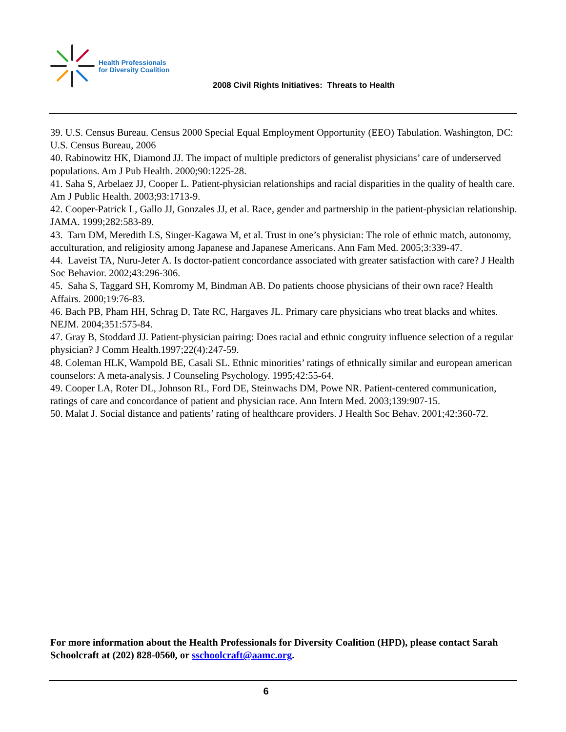Health Professionals
for Diversity Coalition
2008 Civil Rights Initiatives: Threats to Health
39. U.S. Census Bureau. Census 2000 Special Equal Employment Opportunity (EEO) Tabulation. Washington, DC: U.S. Census Bureau, 2006
40. Rabinowitz HK, Diamond JJ. The impact of multiple predictors of generalist physicians’ care of underserved populations. Am J Pub Health. 2000;90:1225-28.
41. Saha S, Arbelaez JJ, Cooper L. Patient-physician relationships and racial disparities in the quality of health care. Am J Public Health. 2003;93:1713-9.
42. Cooper-Patrick L, Gallo JJ, Gonzales JJ, et al. Race, gender and partnership in the patient-physician relationship. JAMA. 1999;282:583-89.
43. Tarn DM, Meredith LS, Singer-Kagawa M, et al. Trust in one’s physician: The role of ethnic match, autonomy, acculturation, and religiosity among Japanese and Japanese Americans. Ann Fam Med. 2005;3:339-47.
44. Laveist TA, Nuru-Jeter A. Is doctor-patient concordance associated with greater satisfaction with care? J Health Soc Behavior. 2002;43:296-306.
45. Saha S, Taggard SH, Komromy M, Bindman AB. Do patients choose physicians of their own race? Health Affairs. 2000;19:76-83.
46. Bach PB, Pham HH, Schrag D, Tate RC, Hargaves JL. Primary care physicians who treat blacks and whites. NEJM. 2004;351:575-84.
47. Gray B, Stoddard JJ. Patient-physician pairing: Does racial and ethnic congruity influence selection of a regular physician? J Comm Health.1997;22(4):247-59.
48. Coleman HLK, Wampold BE, Casali SL. Ethnic minorities’ ratings of ethnically similar and european american counselors: A meta-analysis. J Counseling Psychology. 1995;42:55-64.
49. Cooper LA, Roter DL, Johnson RL, Ford DE, Steinwachs DM, Powe NR. Patient-centered communication, ratings of care and concordance of patient and physician race. Ann Intern Med. 2003;139:907-15.
50. Malat J. Social distance and patients’ rating of healthcare providers. J Health Soc Behav. 2001;42:360-72.
For more information about the Health Professionals for Diversity Coalition (HPD), please contact Sarah Schoolcraft at (202) 828-0560, or sschoolcraft@aamc.org.
6